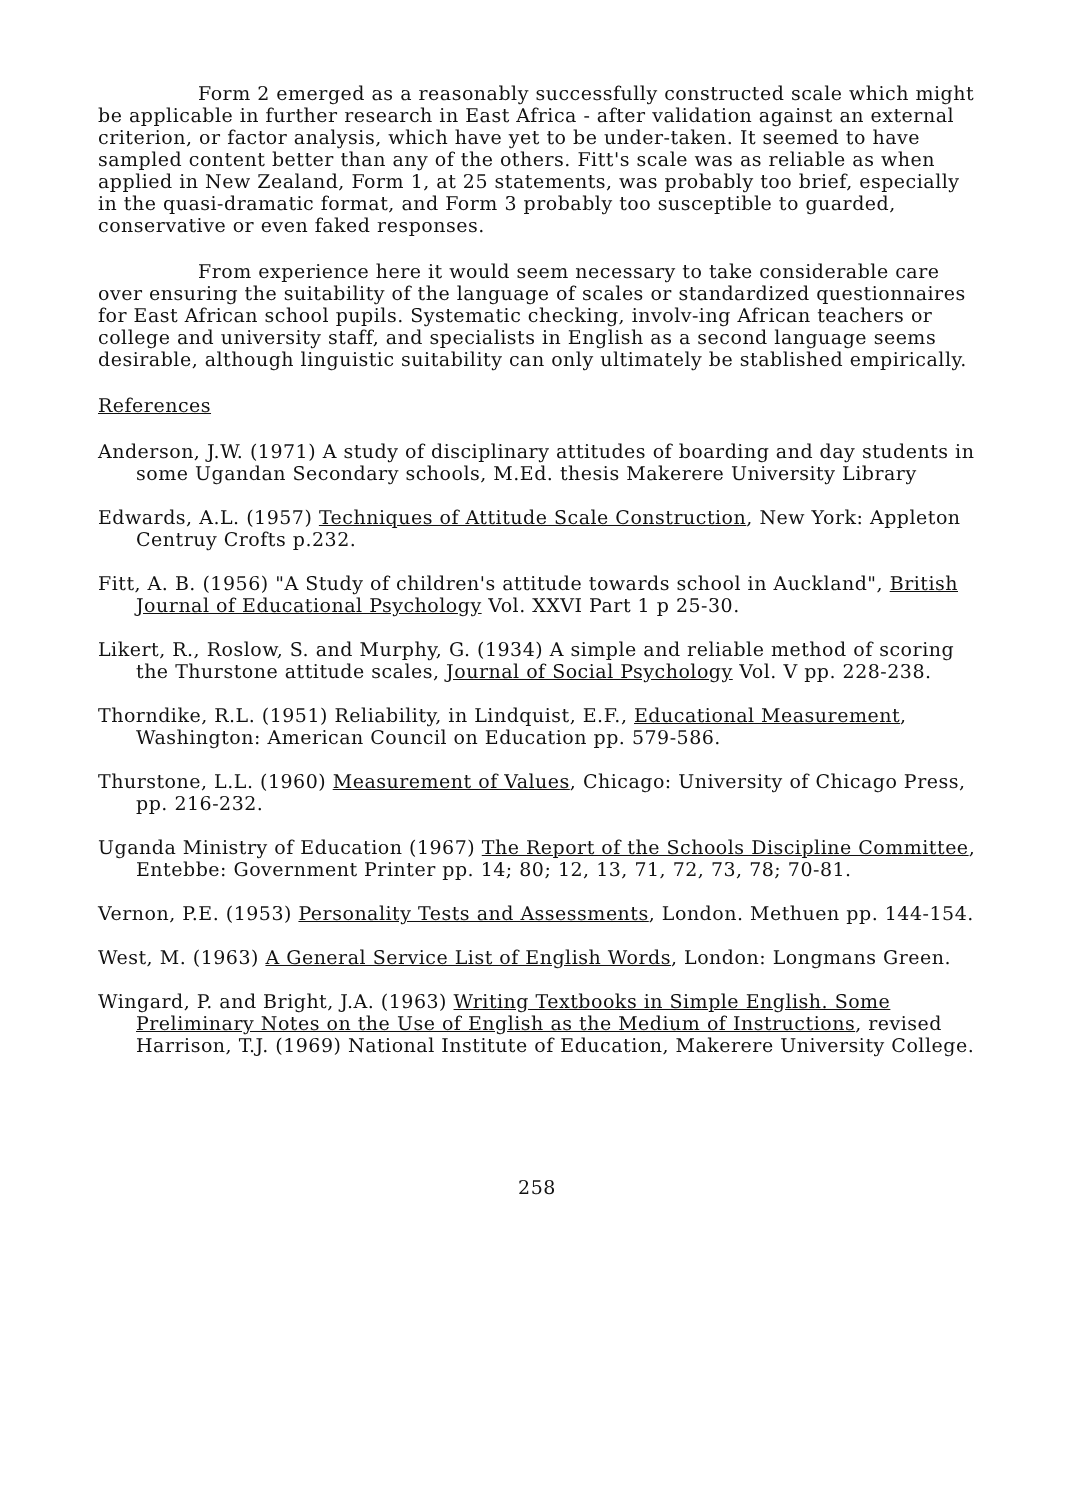Form 2 emerged as a reasonably successfully constructed scale which might be applicable in further research in East Africa - after validation against an external criterion, or factor analysis, which have yet to be under-taken. It seemed to have sampled content better than any of the others. Fitt's scale was as reliable as when applied in New Zealand, Form 1, at 25 statements, was probably too brief, especially in the quasi-dramatic format, and Form 3 probably too susceptible to guarded, conservative or even faked responses.
From experience here it would seem necessary to take considerable care over ensuring the suitability of the language of scales or standardized questionnaires for East African school pupils. Systematic checking, involv-ing African teachers or college and university staff, and specialists in English as a second language seems desirable, although linguistic suitability can only ultimately be stablished empirically.
References
Anderson, J.W. (1971) A study of disciplinary attitudes of boarding and day students in some Ugandan Secondary schools, M.Ed. thesis Makerere University Library
Edwards, A.L. (1957) Techniques of Attitude Scale Construction, New York: Appleton Centruy Crofts p.232.
Fitt, A. B. (1956) "A Study of children's attitude towards school in Auckland", British Journal of Educational Psychology Vol. XXVI Part 1 p 25-30.
Likert, R., Roslow, S. and Murphy, G. (1934) A simple and reliable method of scoring the Thurstone attitude scales, Journal of Social Psychology Vol. V pp. 228-238.
Thorndike, R.L. (1951) Reliability, in Lindquist, E.F., Educational Measurement, Washington: American Council on Education pp. 579-586.
Thurstone, L.L. (1960) Measurement of Values, Chicago: University of Chicago Press, pp. 216-232.
Uganda Ministry of Education (1967) The Report of the Schools Discipline Committee, Entebbe: Government Printer pp. 14; 80; 12, 13, 71, 72, 73, 78; 70-81.
Vernon, P.E. (1953) Personality Tests and Assessments, London. Methuen pp. 144-154.
West, M. (1963) A General Service List of English Words, London: Longmans Green.
Wingard, P. and Bright, J.A. (1963) Writing Textbooks in Simple English. Some Preliminary Notes on the Use of English as the Medium of Instructions, revised Harrison, T.J. (1969) National Institute of Education, Makerere University College.
258